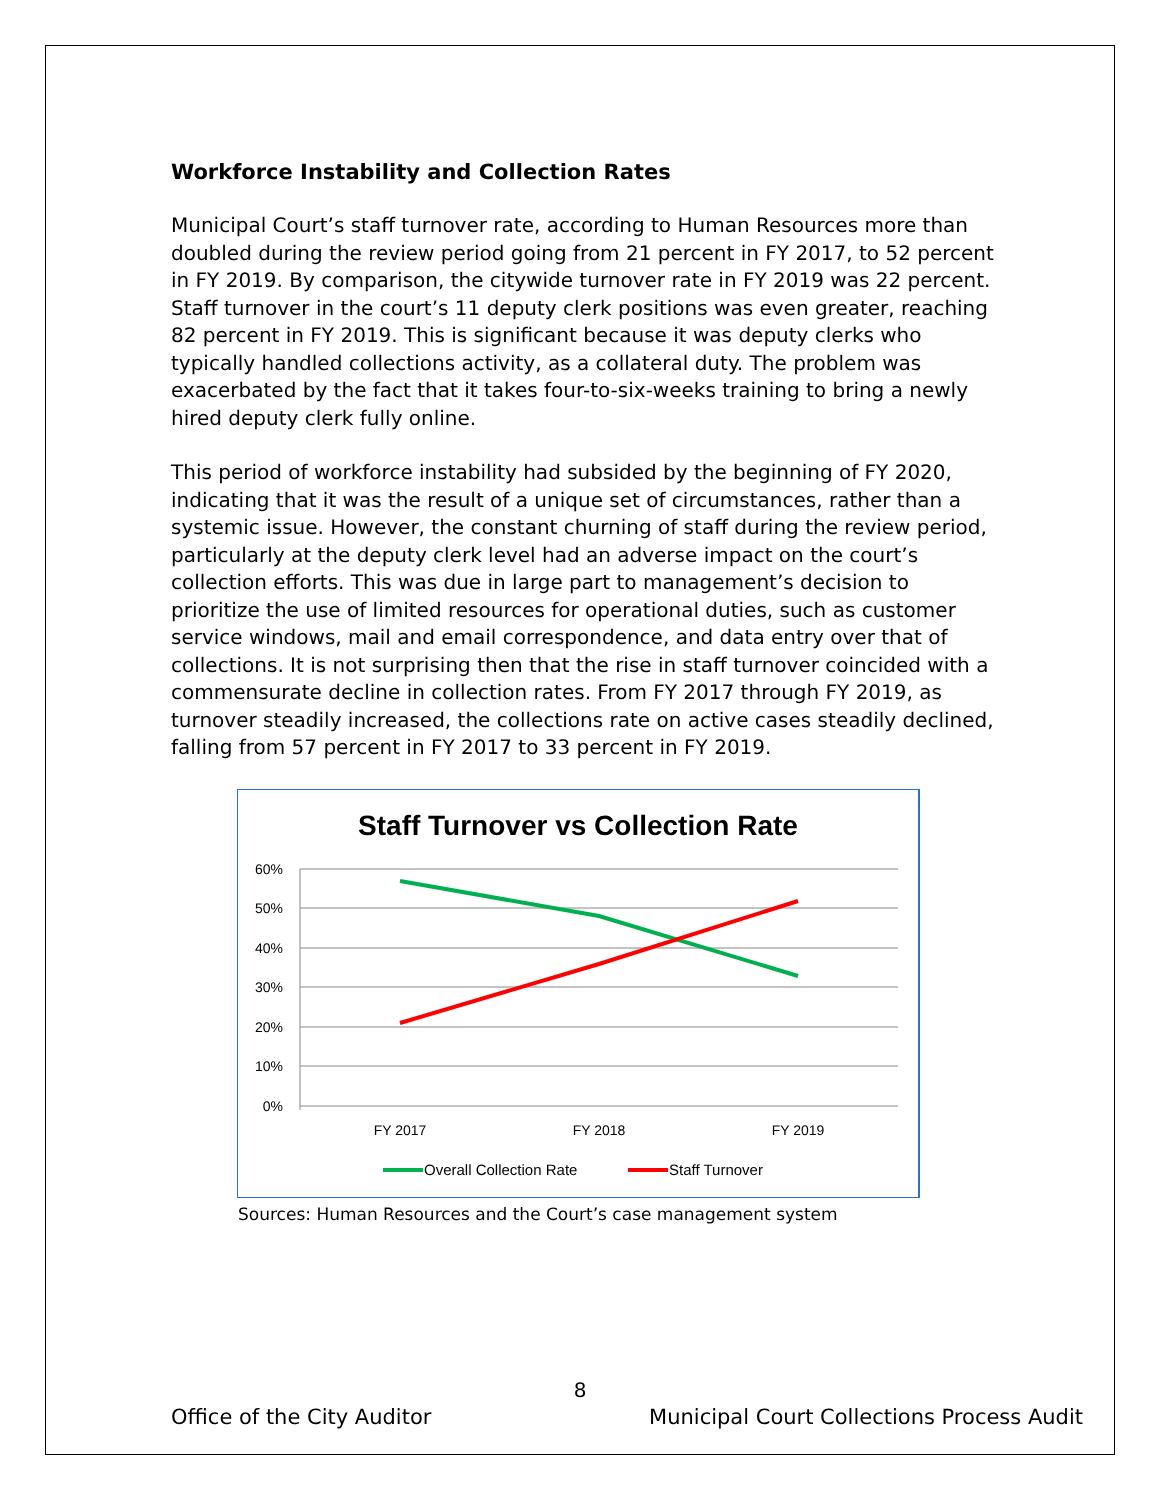Workforce Instability and Collection Rates
Municipal Court’s staff turnover rate, according to Human Resources more than doubled during the review period going from 21 percent in FY 2017, to 52 percent in FY 2019. By comparison, the citywide turnover rate in FY 2019 was 22 percent. Staff turnover in the court’s 11 deputy clerk positions was even greater, reaching 82 percent in FY 2019. This is significant because it was deputy clerks who typically handled collections activity, as a collateral duty. The problem was exacerbated by the fact that it takes four-to-six-weeks training to bring a newly hired deputy clerk fully online.
This period of workforce instability had subsided by the beginning of FY 2020, indicating that it was the result of a unique set of circumstances, rather than a systemic issue. However, the constant churning of staff during the review period, particularly at the deputy clerk level had an adverse impact on the court’s collection efforts. This was due in large part to management’s decision to prioritize the use of limited resources for operational duties, such as customer service windows, mail and email correspondence, and data entry over that of collections. It is not surprising then that the rise in staff turnover coincided with a commensurate decline in collection rates. From FY 2017 through FY 2019, as turnover steadily increased, the collections rate on active cases steadily declined, falling from 57 percent in FY 2017 to 33 percent in FY 2019.
Staff Turnover vs Collection Rate
60%
50%
40%
30%
20%
10%
0%
FY 2017
FY 2018
FY 2019
Overall Collection Rate
Staff Turnover
Sources: Human Resources and the Court’s case management system
8
Office of the City Auditor Municipal Court Collections Process Audit